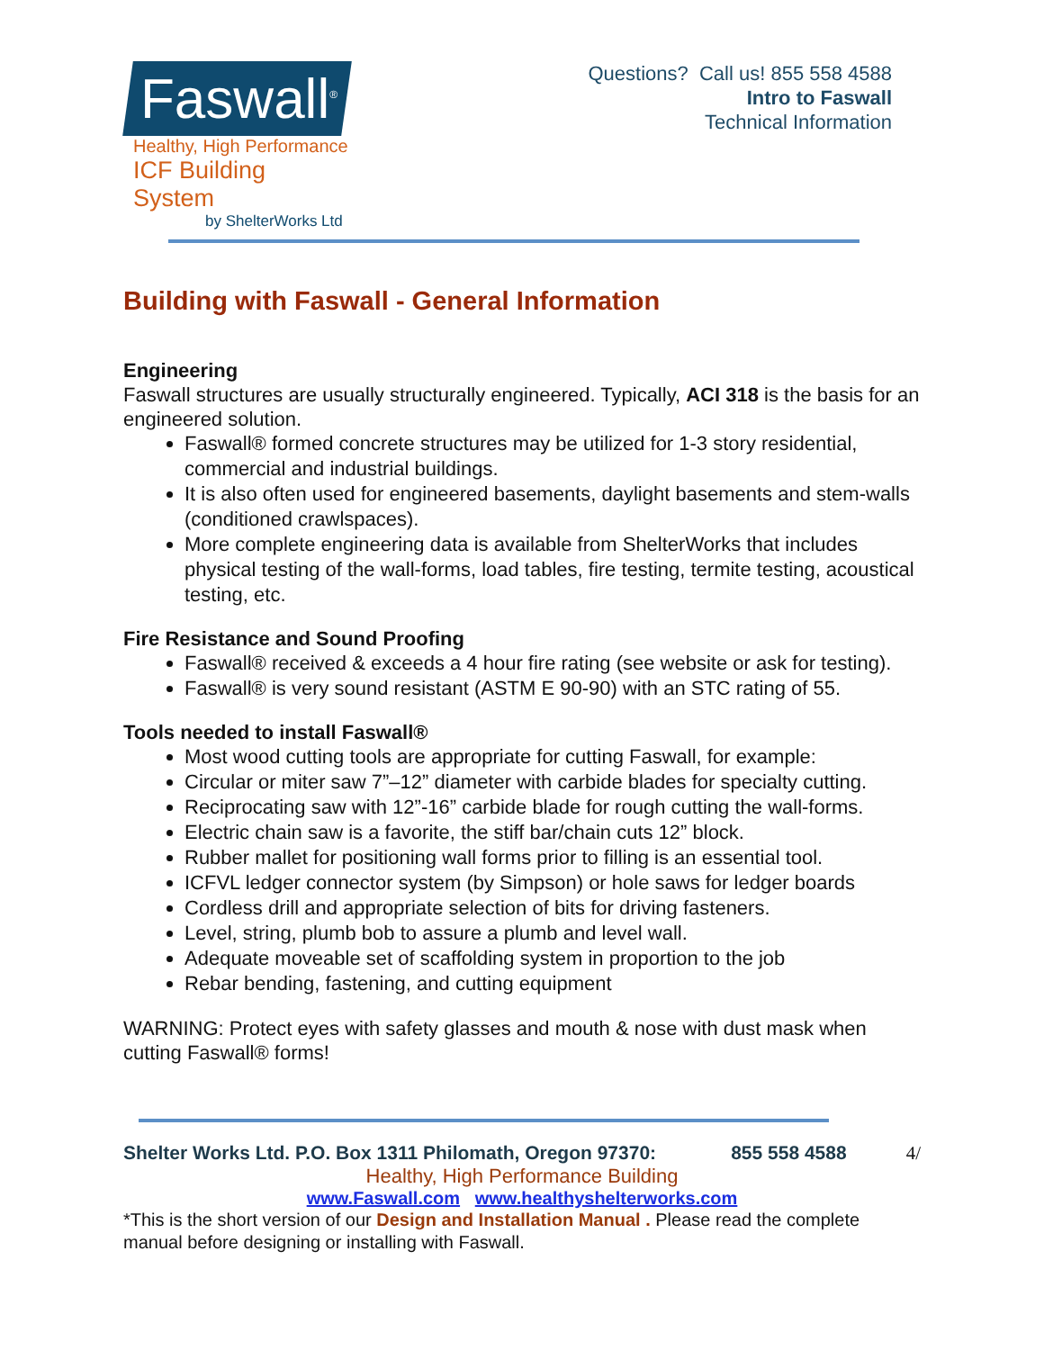Faswall<sup>®</sup>
Healthy, High Performance
ICF Building System
by ShelterWorks Ltd
Questions? Call us! 855 558 4588
Intro to Faswall
Technical Information
Building with Faswall - General Information
Engineering
Faswall structures are usually structurally engineered. Typically, ACI 318 is the basis for an engineered solution.
Faswall® formed concrete structures may be utilized for 1-3 story residential, commercial and industrial buildings.
It is also often used for engineered basements, daylight basements and stem-walls (conditioned crawlspaces).
More complete engineering data is available from ShelterWorks that includes physical testing of the wall-forms, load tables, fire testing, termite testing, acoustical testing, etc.
Fire Resistance and Sound Proofing
Faswall® received & exceeds a 4 hour fire rating (see website or ask for testing).
Faswall® is very sound resistant (ASTM E 90-90) with an STC rating of 55.
Tools needed to install Faswall®
Most wood cutting tools are appropriate for cutting Faswall, for example:
Circular or miter saw 7”–12” diameter with carbide blades for specialty cutting.
Reciprocating saw with 12”-16” carbide blade for rough cutting the wall-forms.
Electric chain saw is a favorite, the stiff bar/chain cuts 12” block.
Rubber mallet for positioning wall forms prior to filling is an essential tool.
ICFVL ledger connector system (by Simpson) or hole saws for ledger boards
Cordless drill and appropriate selection of bits for driving fasteners.
Level, string, plumb bob to assure a plumb and level wall.
Adequate moveable set of scaffolding system in proportion to the job
Rebar bending, fastening, and cutting equipment
WARNING: Protect eyes with safety glasses and mouth & nose with dust mask when cutting Faswall® forms!
Shelter Works Ltd. P.O. Box 1311 Philomath, Oregon 97370: 855 558 4588 4/
Healthy, High Performance Building
www.Faswall.com www.healthyshelterworks.com
*This is the short version of our Design and Installation Manual . Please read the complete manual before designing or installing with Faswall.